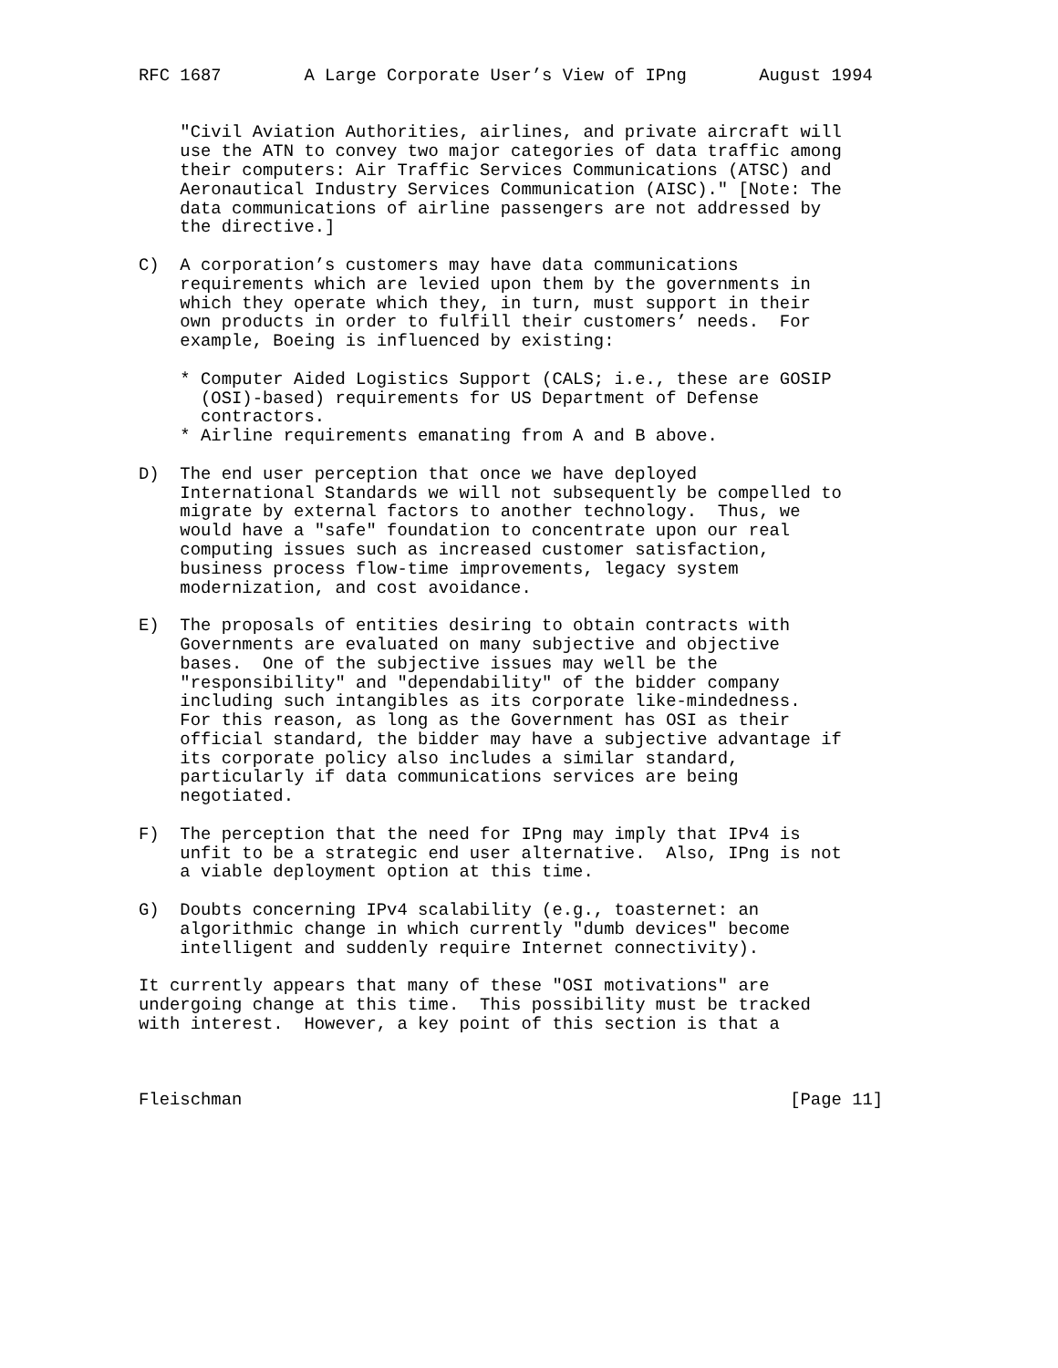RFC 1687        A Large Corporate User’s View of IPng       August 1994


    "Civil Aviation Authorities, airlines, and private aircraft will
    use the ATN to convey two major categories of data traffic among
    their computers: Air Traffic Services Communications (ATSC) and
    Aeronautical Industry Services Communication (AISC)." [Note: The
    data communications of airline passengers are not addressed by
    the directive.]

C)  A corporation’s customers may have data communications
    requirements which are levied upon them by the governments in
    which they operate which they, in turn, must support in their
    own products in order to fulfill their customers’ needs.  For
    example, Boeing is influenced by existing:

    * Computer Aided Logistics Support (CALS; i.e., these are GOSIP
      (OSI)-based) requirements for US Department of Defense
      contractors.
    * Airline requirements emanating from A and B above.

D)  The end user perception that once we have deployed
    International Standards we will not subsequently be compelled to
    migrate by external factors to another technology.  Thus, we
    would have a "safe" foundation to concentrate upon our real
    computing issues such as increased customer satisfaction,
    business process flow-time improvements, legacy system
    modernization, and cost avoidance.

E)  The proposals of entities desiring to obtain contracts with
    Governments are evaluated on many subjective and objective
    bases.  One of the subjective issues may well be the
    "responsibility" and "dependability" of the bidder company
    including such intangibles as its corporate like-mindedness.
    For this reason, as long as the Government has OSI as their
    official standard, the bidder may have a subjective advantage if
    its corporate policy also includes a similar standard,
    particularly if data communications services are being
    negotiated.

F)  The perception that the need for IPng may imply that IPv4 is
    unfit to be a strategic end user alternative.  Also, IPng is not
    a viable deployment option at this time.

G)  Doubts concerning IPv4 scalability (e.g., toasternet: an
    algorithmic change in which currently "dumb devices" become
    intelligent and suddenly require Internet connectivity).

It currently appears that many of these "OSI motivations" are
undergoing change at this time.  This possibility must be tracked
with interest.  However, a key point of this section is that a



Fleischman                                                     [Page 11]